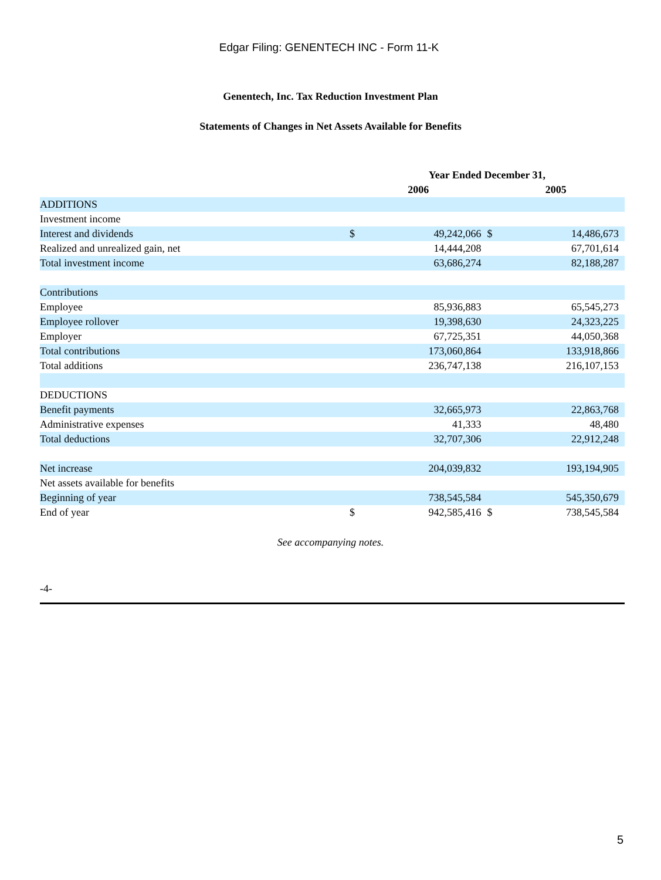Edgar Filing: GENENTECH INC - Form 11-K
Genentech, Inc. Tax Reduction Investment Plan
Statements of Changes in Net Assets Available for Benefits
| | Year Ended December 31, | | | |
| --- | --- | --- | --- | --- |
| | 2006 | | 2005 | |
| ADDITIONS | | | | |
| Investment income | | | | |
| Interest and dividends | $ | 49,242,066 | $ | 14,486,673 |
| Realized and unrealized gain, net | | 14,444,208 | | 67,701,614 |
| Total investment income | | 63,686,274 | | 82,188,287 |
| Contributions | | | | |
| Employee | | 85,936,883 | | 65,545,273 |
| Employee rollover | | 19,398,630 | | 24,323,225 |
| Employer | | 67,725,351 | | 44,050,368 |
| Total contributions | | 173,060,864 | | 133,918,866 |
| Total additions | | 236,747,138 | | 216,107,153 |
| DEDUCTIONS | | | | |
| Benefit payments | | 32,665,973 | | 22,863,768 |
| Administrative expenses | | 41,333 | | 48,480 |
| Total deductions | | 32,707,306 | | 22,912,248 |
| Net increase | | 204,039,832 | | 193,194,905 |
| Net assets available for benefits | | | | |
| Beginning of year | | 738,545,584 | | 545,350,679 |
| End of year | $ | 942,585,416 | $ | 738,545,584 |
See accompanying notes.
-4-
5